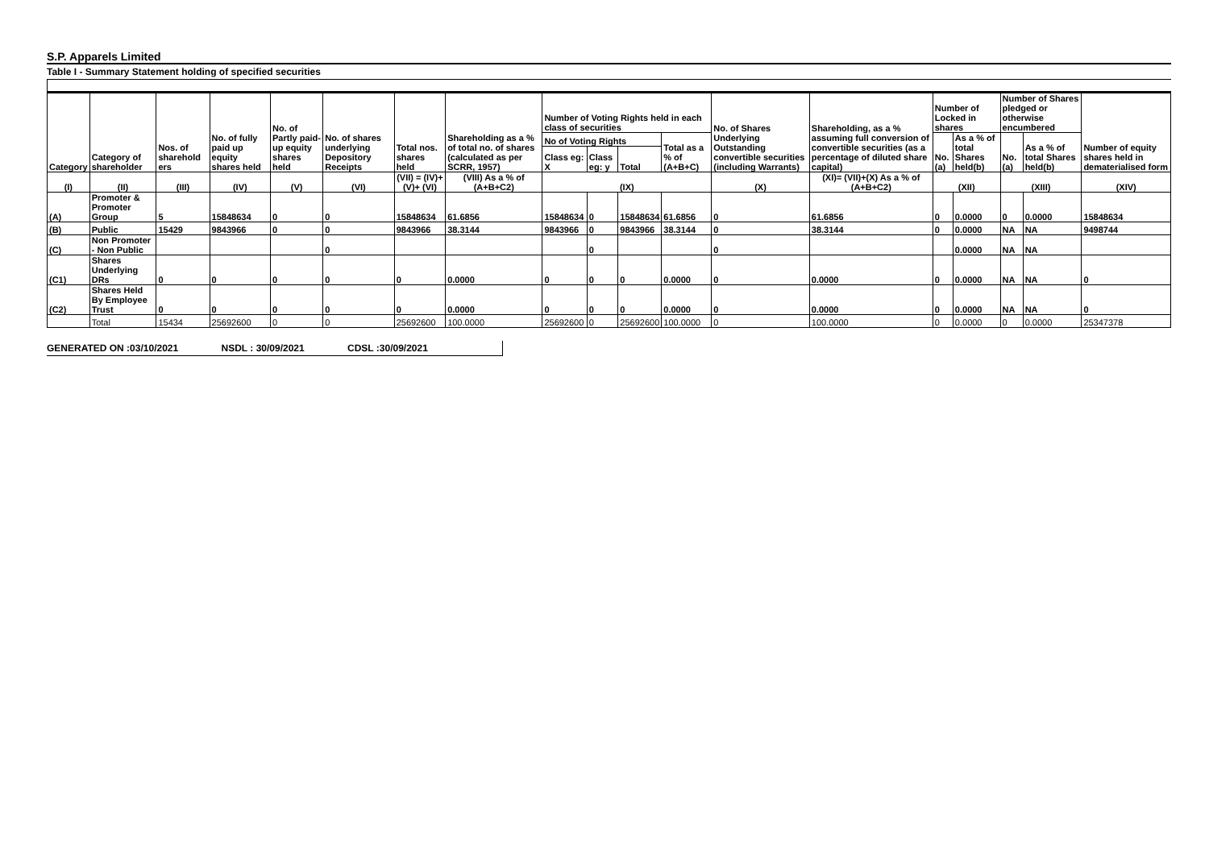S.P. Apparels Limited
Table I - Summary Statement holding of specified securities
| Category | Category of shareholder | Nos. of sharehold ers | No. of fully paid up equity shares held | No. of Partly paid-up equity shares held | No. of shares underlying Depository Receipts | Total nos. shares held | Shareholding as a % of total no. of shares (calculated as per SCRR, 1957) | Number of Voting Rights held in each class of securities | | | | No. of Shares Underlying Outstanding convertible securities (including Warrants) | Shareholding, as a % assuming full conversion of convertible securities (as a percentage of diluted share capital) | Number of Locked in shares | | Number of Shares pledged or otherwise encumbered | | Number of equity shares held in dematerialised form |
| --- | --- | --- | --- | --- | --- | --- | --- | --- | --- | --- | --- | --- | --- | --- | --- | --- | --- | --- |
| | | | | | | | | No of Voting Rights | | | Total as a % of (A+B+C) | | | No. (a) | As a % of total Shares held(b) | No. (a) | As a % of total Shares held(b) | |
| | | | | | | | | Class eg: X | Class eg: y | Total | | | | | | | | |
| (I) | (II) | (III) | (IV) | (V) | (VI) | (VII) = (IV)+(V)+ (VI) | (VIII) As a % of (A+B+C2) | (IX) | | | | (X) | (XI)= (VII)+(X) As a % of (A+B+C2) | (XII) | | (XIII) | | (XIV) |
| (A) | Promoter & Promoter Group | 5 | 15848634 | 0 | 0 | 15848634 | 61.6856 | 15848634 | 0 | 15848634 | 61.6856 | 0 | 61.6856 | 0 | 0.0000 | 0 | 0.0000 | 15848634 |
| (B) | Public | 15429 | 9843966 | 0 | 0 | 9843966 | 38.3144 | 9843966 | 0 | 9843966 | 38.3144 | 0 | 38.3144 | 0 | 0.0000 | NA | NA | 9498744 |
| (C) | Non Promoter - Non Public | | | | 0 | | | | 0 | | | 0 | | | 0.0000 | NA | NA | |
| (C1) | Shares Underlying DRs | 0 | 0 | 0 | 0 | 0 | 0.0000 | 0 | 0 | 0 | 0.0000 | 0 | 0.0000 | 0 | 0.0000 | NA | NA | 0 |
| (C2) | Shares Held By Employee Trust | 0 | 0 | 0 | 0 | 0 | 0.0000 | 0 | 0 | 0 | 0.0000 | 0 | 0.0000 | 0 | 0.0000 | NA | NA | 0 |
| | Total | 15434 | 25692600 | 0 | 0 | 25692600 | 100.0000 | 25692600 | 0 | 25692600 | 100.0000 | 0 | 100.0000 | 0 | 0.0000 | 0 | 0.0000 | 25347378 |
GENERATED ON :03/10/2021 NSDL : 30/09/2021 CDSL :30/09/2021